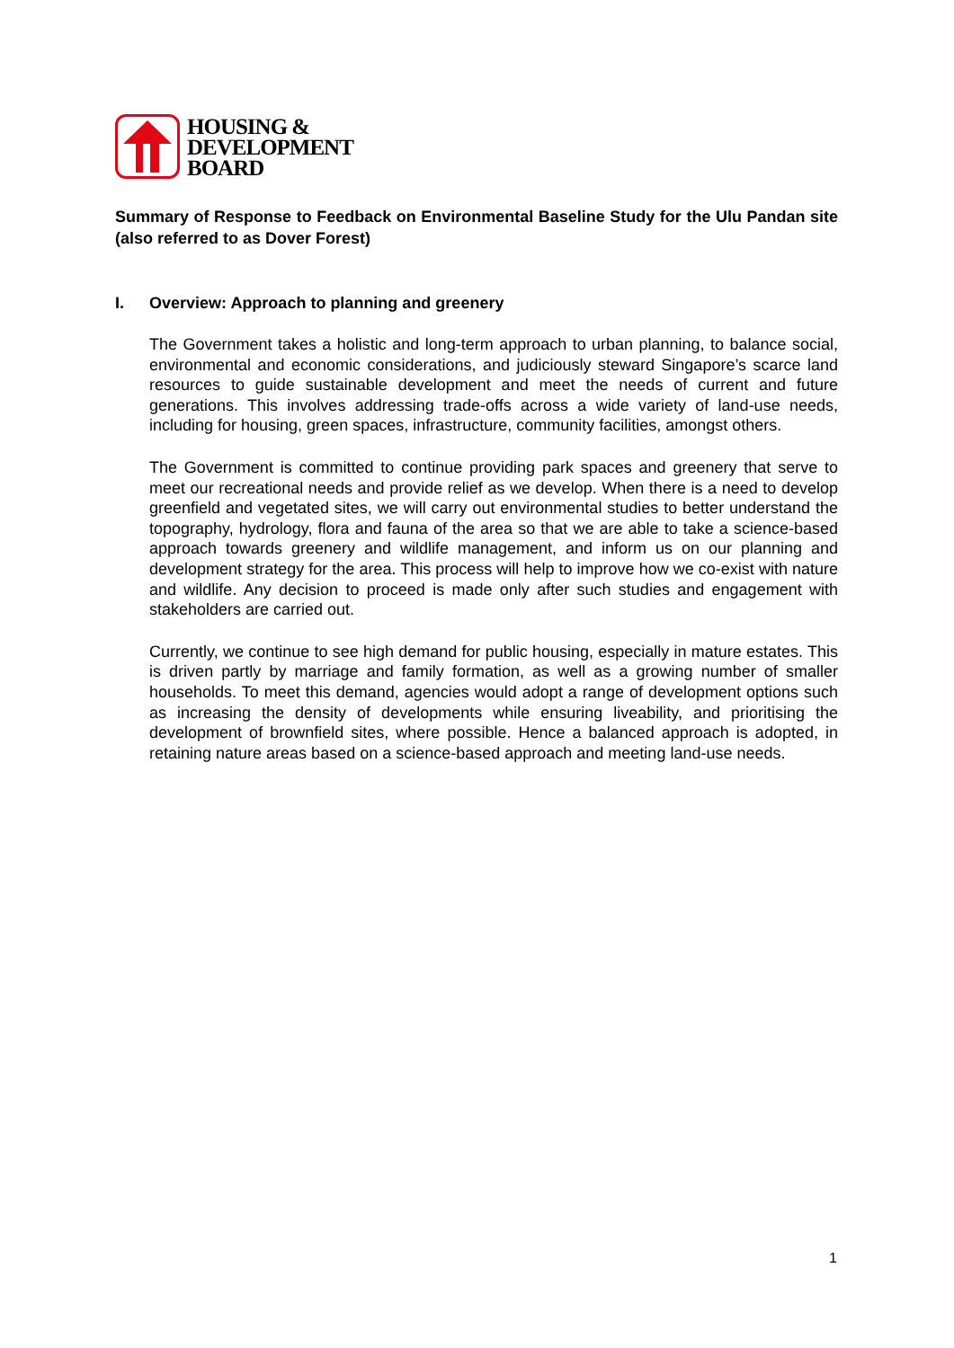HOUSING &
DEVELOPMENT
BOARD
Summary of Response to Feedback on Environmental Baseline Study for the Ulu Pandan site (also referred to as Dover Forest)
I. Overview: Approach to planning and greenery
The Government takes a holistic and long-term approach to urban planning, to balance social, environmental and economic considerations, and judiciously steward Singapore’s scarce land resources to guide sustainable development and meet the needs of current and future generations. This involves addressing trade-offs across a wide variety of land-use needs, including for housing, green spaces, infrastructure, community facilities, amongst others.
The Government is committed to continue providing park spaces and greenery that serve to meet our recreational needs and provide relief as we develop. When there is a need to develop greenfield and vegetated sites, we will carry out environmental studies to better understand the topography, hydrology, flora and fauna of the area so that we are able to take a science-based approach towards greenery and wildlife management, and inform us on our planning and development strategy for the area. This process will help to improve how we co-exist with nature and wildlife. Any decision to proceed is made only after such studies and engagement with stakeholders are carried out.
Currently, we continue to see high demand for public housing, especially in mature estates. This is driven partly by marriage and family formation, as well as a growing number of smaller households. To meet this demand, agencies would adopt a range of development options such as increasing the density of developments while ensuring liveability, and prioritising the development of brownfield sites, where possible. Hence a balanced approach is adopted, in retaining nature areas based on a science-based approach and meeting land-use needs.
1